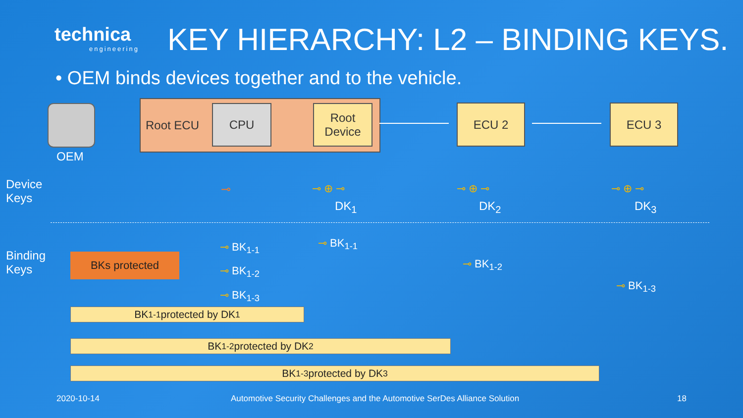technica
engineering
KEY HIERARCHY: L2 – BINDING KEYS.
• OEM binds devices together and to the vehicle.
OEM
Root ECU CPU
Root
Device
ECU 2 ECU 3
Device
Keys
⊸ ⊸ ⊕ ⊸
DK<sub>1</sub>
⊸ ⊕ ⊸
DK<sub>2</sub>
⊸ ⊕ ⊸
DK<sub>3</sub>
Binding
Keys
BKs protected
⊸ BK<sub>1-1</sub>
⊸ BK<sub>1-2</sub>
⊸ BK<sub>1-3</sub>
⊸ BK<sub>1-1</sub>
⊸ BK<sub>1-2</sub>
⊸ BK<sub>1-3</sub>
BK<sub>1-1</sub> protected by DK<sub>1</sub>
BK<sub>1-2</sub> protected by DK<sub>2</sub>
BK<sub>1-3</sub> protected by DK<sub>3</sub>
2020-10-14
Automotive Security Challenges and the Automotive SerDes Alliance Solution
18